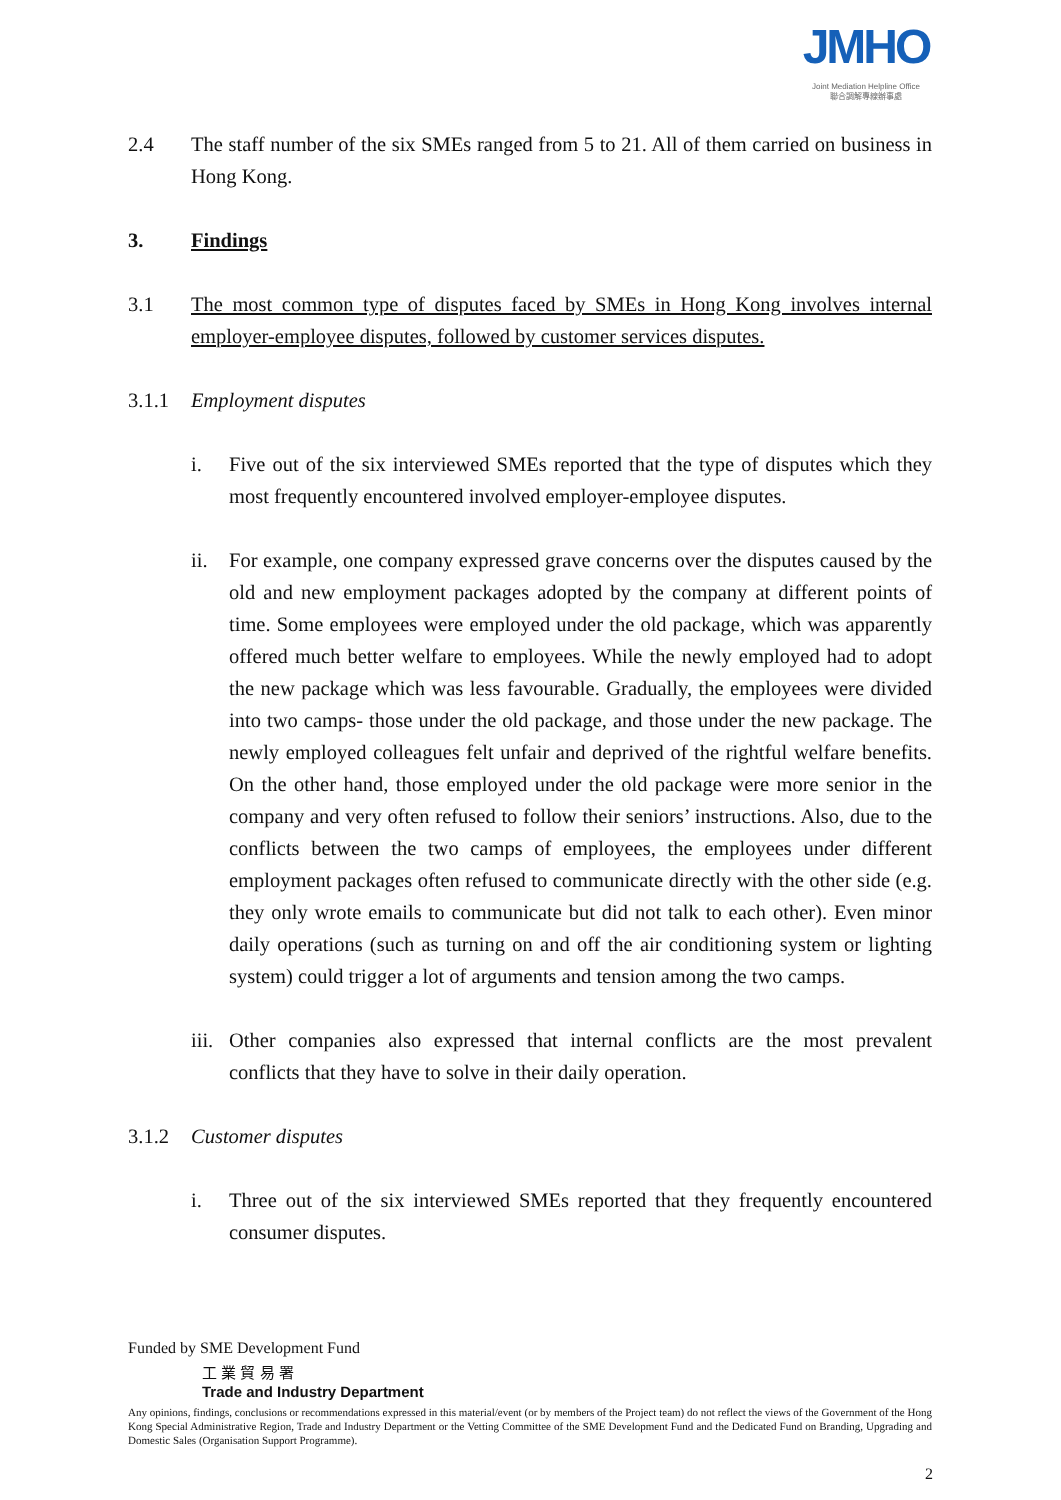JMHO
Joint Mediation Helpline Office
聯合調解專線辦事處
2.4 The staff number of the six SMEs ranged from 5 to 21. All of them carried on business in Hong Kong.
3. Findings
3.1 The most common type of disputes faced by SMEs in Hong Kong involves internal employer-employee disputes, followed by customer services disputes.
3.1.1 Employment disputes
i. Five out of the six interviewed SMEs reported that the type of disputes which they most frequently encountered involved employer-employee disputes.
ii. For example, one company expressed grave concerns over the disputes caused by the old and new employment packages adopted by the company at different points of time. Some employees were employed under the old package, which was apparently offered much better welfare to employees. While the newly employed had to adopt the new package which was less favourable. Gradually, the employees were divided into two camps- those under the old package, and those under the new package. The newly employed colleagues felt unfair and deprived of the rightful welfare benefits. On the other hand, those employed under the old package were more senior in the company and very often refused to follow their seniors’ instructions. Also, due to the conflicts between the two camps of employees, the employees under different employment packages often refused to communicate directly with the other side (e.g. they only wrote emails to communicate but did not talk to each other). Even minor daily operations (such as turning on and off the air conditioning system or lighting system) could trigger a lot of arguments and tension among the two camps.
iii.
Other companies also expressed that internal conflicts are the most prevalent conflicts that they have to solve in their daily operation.
3.1.2 Customer disputes
i. Three out of the six interviewed SMEs reported that they frequently encountered consumer disputes.
Funded by SME Development Fund
工 業 貿 易 署
Trade and Industry Department
Any opinions, findings, conclusions or recommendations expressed in this material/event (or by members of the Project team) do not reflect the views of the Government of the Hong Kong Special Administrative Region, Trade and Industry Department or the Vetting Committee of the SME Development Fund and the Dedicated Fund on Branding, Upgrading and Domestic Sales (Organisation Support Programme).
2